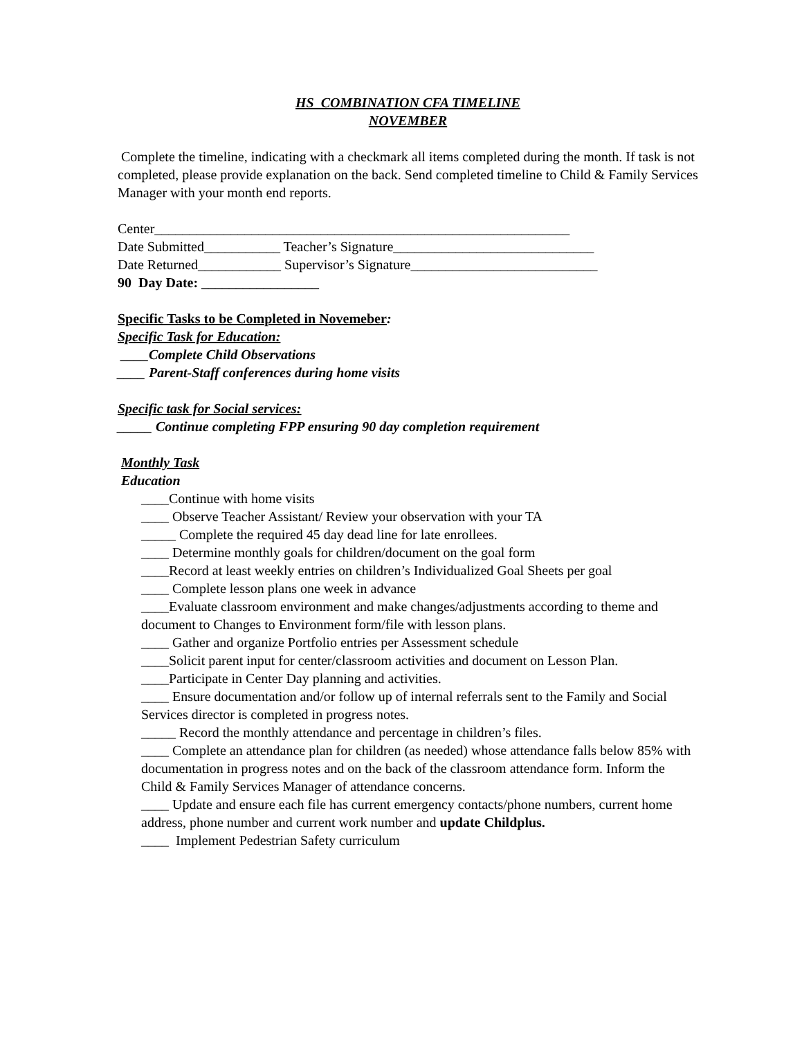HS COMBINATION CFA TIMELINE
NOVEMBER
Complete the timeline, indicating with a checkmark all items completed during the month. If task is not completed, please provide explanation on the back. Send completed timeline to Child & Family Services Manager with your month end reports.
Center____________________________________________________________
Date Submitted___________ Teacher’s Signature_____________________________
Date Returned____________ Supervisor’s Signature___________________________
90 Day Date: _________________
Specific Tasks to be Completed in Novemeber:
Specific Task for Education:
____Complete Child Observations
____ Parent-Staff conferences during home visits
Specific task for Social services:
_____ Continue completing FPP ensuring 90 day completion requirement
Monthly Task
Education
____Continue with home visits
____ Observe Teacher Assistant/ Review your observation with your TA
_____ Complete the required 45 day dead line for late enrollees.
____ Determine monthly goals for children/document on the goal form
____Record at least weekly entries on children’s Individualized Goal Sheets per goal
____ Complete lesson plans one week in advance
____Evaluate classroom environment and make changes/adjustments according to theme and document to Changes to Environment form/file with lesson plans.
____ Gather and organize Portfolio entries per Assessment schedule
____Solicit parent input for center/classroom activities and document on Lesson Plan.
____Participate in Center Day planning and activities.
____ Ensure documentation and/or follow up of internal referrals sent to the Family and Social Services director is completed in progress notes.
_____ Record the monthly attendance and percentage in children’s files.
____ Complete an attendance plan for children (as needed) whose attendance falls below 85% with documentation in progress notes and on the back of the classroom attendance form. Inform the Child & Family Services Manager of attendance concerns.
____ Update and ensure each file has current emergency contacts/phone numbers, current home address, phone number and current work number and update Childplus.
____ Implement Pedestrian Safety curriculum